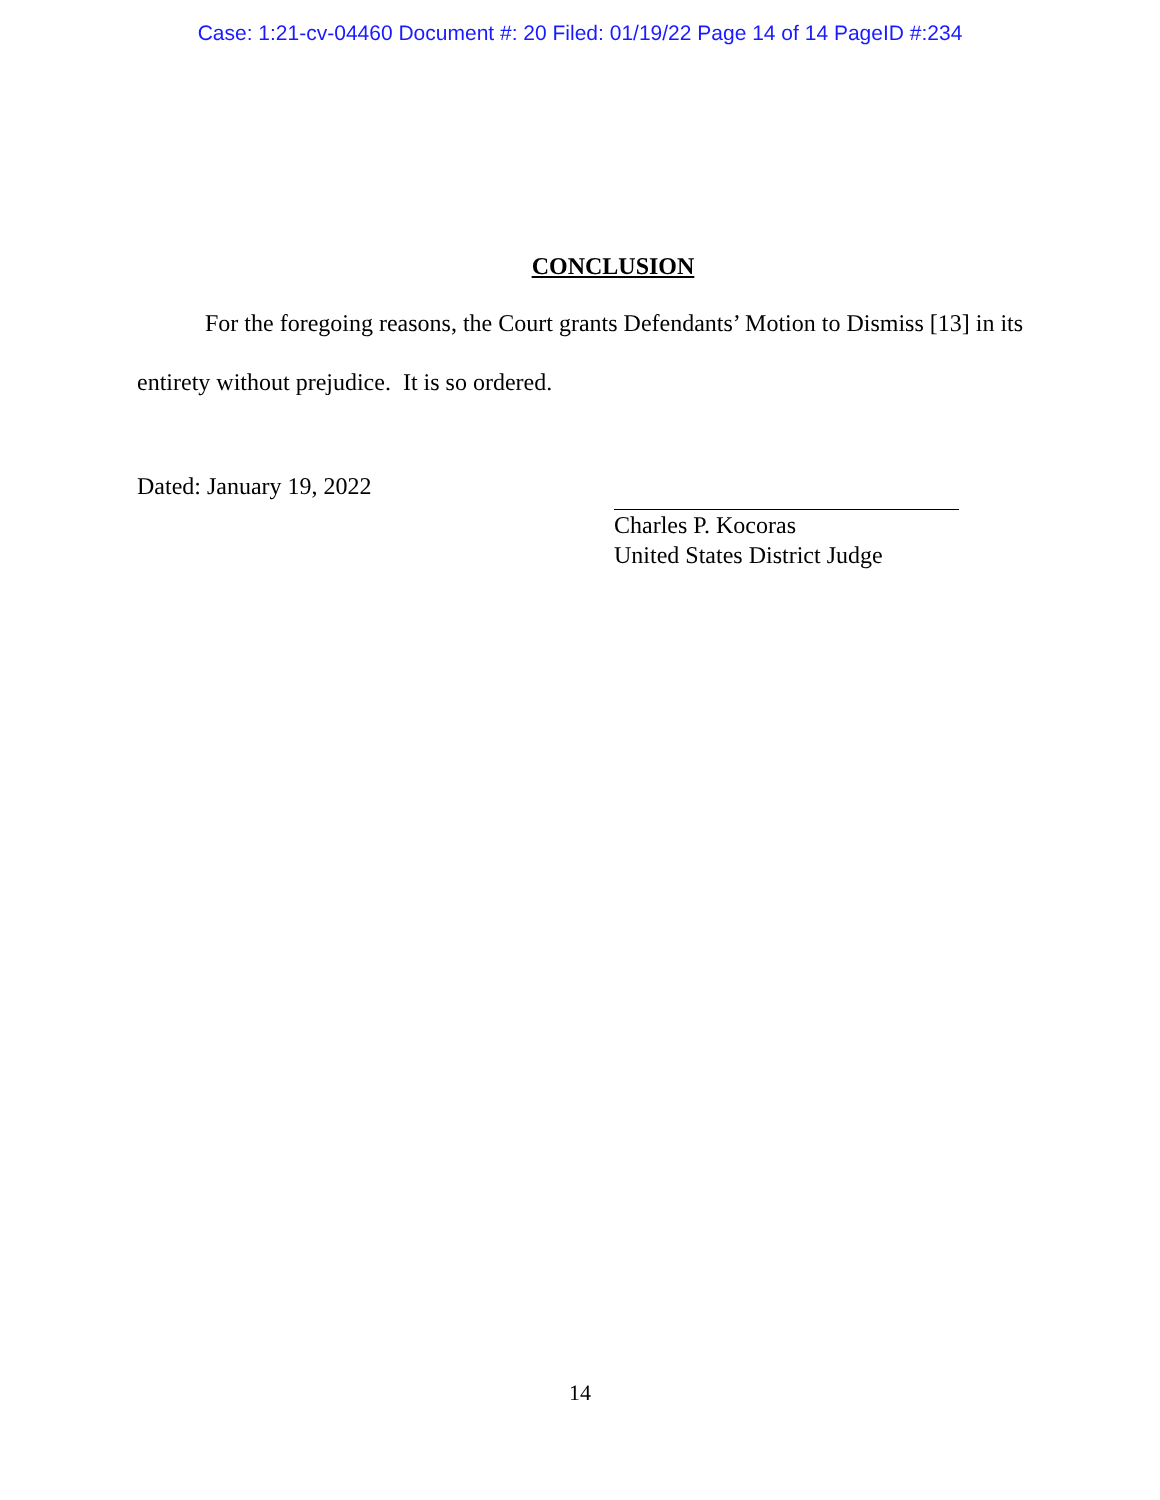Case: 1:21-cv-04460 Document #: 20 Filed: 01/19/22 Page 14 of 14 PageID #:234
CONCLUSION
For the foregoing reasons, the Court grants Defendants’ Motion to Dismiss [13] in its entirety without prejudice. It is so ordered.
Dated: January 19, 2022
Charles P. Kocoras
United States District Judge
14